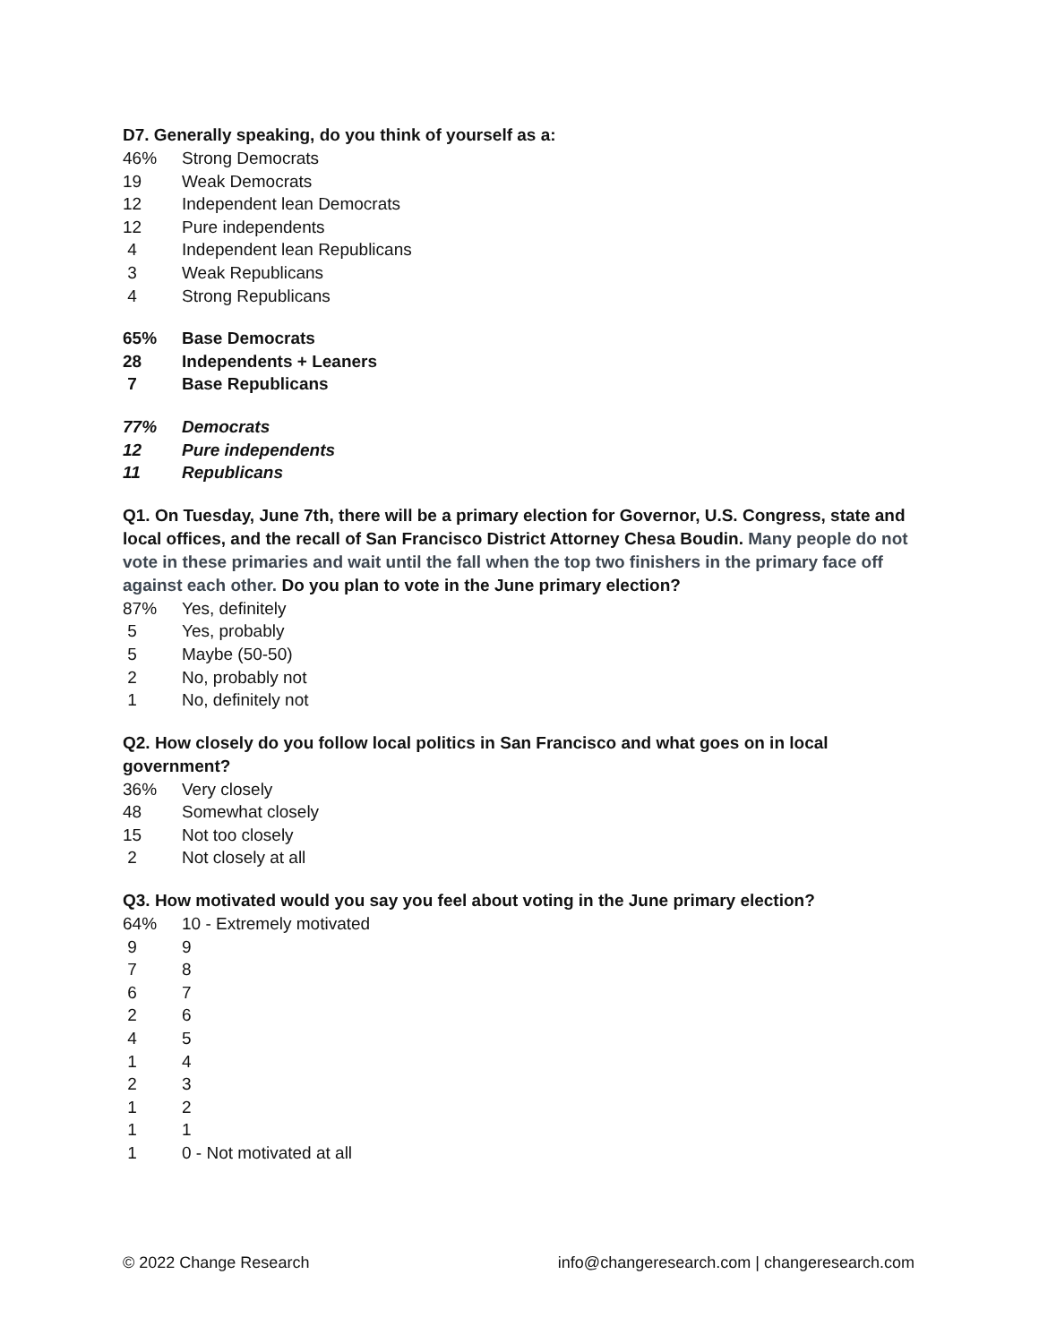D7. Generally speaking, do you think of yourself as a:
| 46% | Strong Democrats |
| 19 | Weak Democrats |
| 12 | Independent lean Democrats |
| 12 | Pure independents |
| 4 | Independent lean Republicans |
| 3 | Weak Republicans |
| 4 | Strong Republicans |
| 65% | Base Democrats |
| 28 | Independents + Leaners |
| 7 | Base Republicans |
| 77% | Democrats |
| 12 | Pure independents |
| 11 | Republicans |
Q1. On Tuesday, June 7th, there will be a primary election for Governor, U.S. Congress, state and local offices, and the recall of San Francisco District Attorney Chesa Boudin. Many people do not vote in these primaries and wait until the fall when the top two finishers in the primary face off against each other. Do you plan to vote in the June primary election?
| 87% | Yes, definitely |
| 5 | Yes, probably |
| 5 | Maybe (50-50) |
| 2 | No, probably not |
| 1 | No, definitely not |
Q2. How closely do you follow local politics in San Francisco and what goes on in local government?
| 36% | Very closely |
| 48 | Somewhat closely |
| 15 | Not too closely |
| 2 | Not closely at all |
Q3. How motivated would you say you feel about voting in the June primary election?
| 64% | 10 - Extremely motivated |
| 9 | 9 |
| 7 | 8 |
| 6 | 7 |
| 2 | 6 |
| 4 | 5 |
| 1 | 4 |
| 2 | 3 |
| 1 | 2 |
| 1 | 1 |
| 1 | 0 - Not motivated at all |
© 2022 Change Research info@changeresearch.com | changeresearch.com